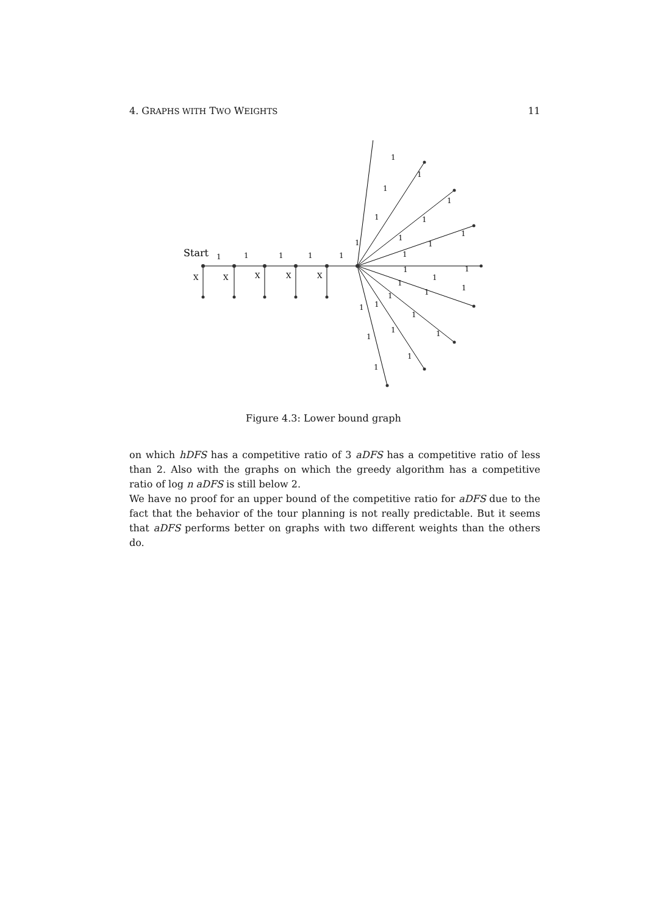4. GRAPHS WITH TWO WEIGHTS 11
Start
1
1
1
1
1
X
X
X
X
X
1
1
1
1
1
1
1
1
1
1
1
1
1
1
1
1
1
1
1
1
1
1
1
1
1
1
Figure 4.3: Lower bound graph
on which hDFS has a competitive ratio of 3 aDFS has a competitive ratio of less than 2. Also with the graphs on which the greedy algorithm has a competitive ratio of log n aDFS is still below 2.
We have no proof for an upper bound of the competitive ratio for aDFS due to the fact that the behavior of the tour planning is not really predictable. But it seems that aDFS performs better on graphs with two different weights than the others do.